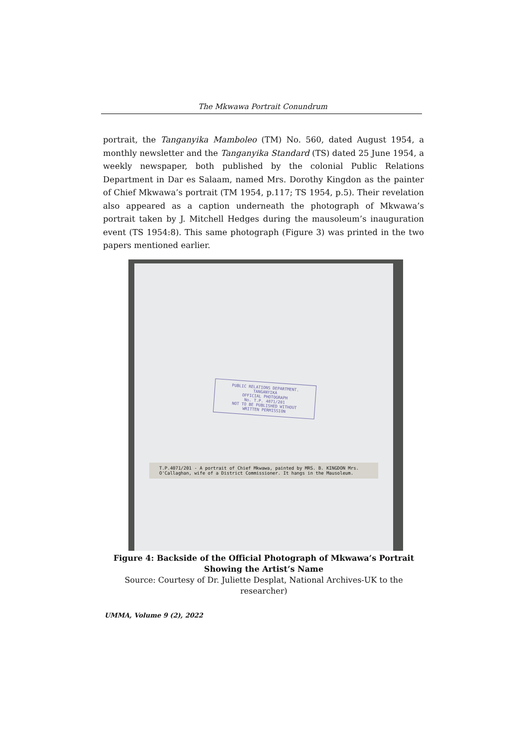The Mkwawa Portrait Conundrum
portrait, the Tanganyika Mamboleo (TM) No. 560, dated August 1954, a monthly newsletter and the Tanganyika Standard (TS) dated 25 June 1954, a weekly newspaper, both published by the colonial Public Relations Department in Dar es Salaam, named Mrs. Dorothy Kingdon as the painter of Chief Mkwawa’s portrait (TM 1954, p.117; TS 1954, p.5). Their revelation also appeared as a caption underneath the photograph of Mkwawa’s portrait taken by J. Mitchell Hedges during the mausoleum’s inauguration event (TS 1954:8). This same photograph (Figure 3) was printed in the two papers mentioned earlier.
PUBLIC RELATIONS DEPARTMENT.
TANGANYIKA
OFFICIAL PHOTOGRAPH
No. T.P. 4071/201
NOT TO BE PUBLISHED WITHOUT
WRITTEN PERMISSION
T.P.4071/201 - A portrait of Chief Mkwawa, painted by MRS. B. KINGDON Mrs. O'Callaghan, wife of a District Commissioner. It hangs in the Mausoleum.
Figure 4: Backside of the Official Photograph of Mkwawa’s Portrait Showing the Artist’s Name
Source: Courtesy of Dr. Juliette Desplat, National Archives-UK to the researcher)
UMMA, Volume 9 (2), 2022